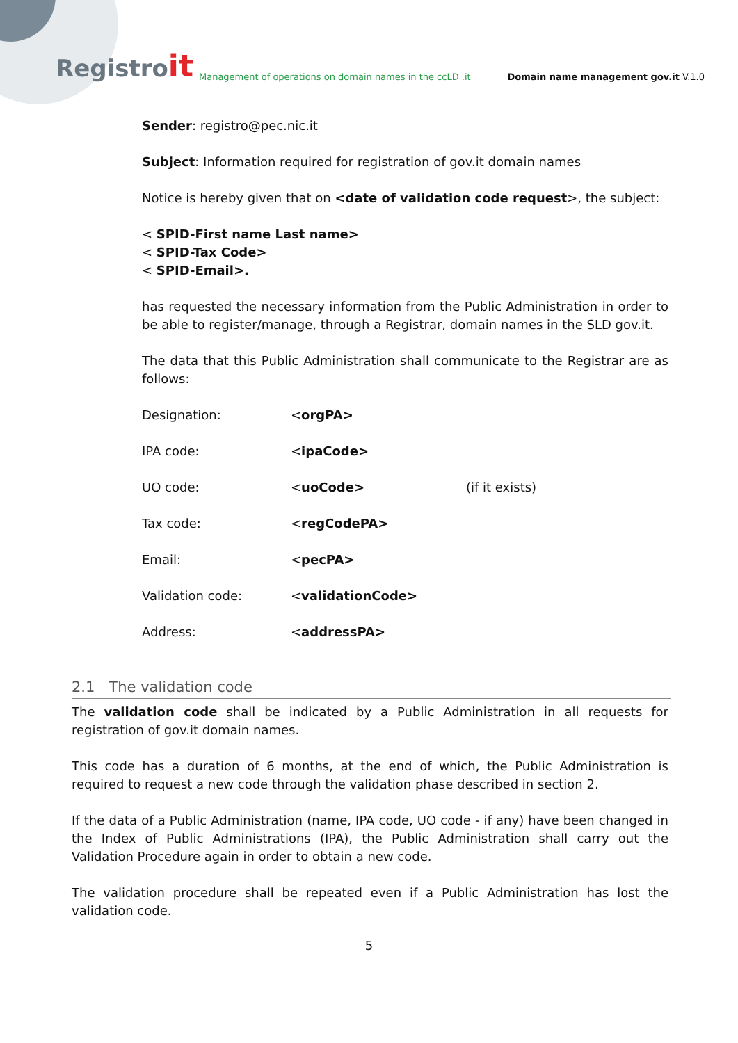Registroit
Management of operations on domain names in the ccLD .it
Domain name management gov.it V.1.0
Sender: registro@pec.nic.it
Subject: Information required for registration of gov.it domain names
Notice is hereby given that on <date of validation code request>, the subject:
< SPID-First name Last name>
< SPID-Tax Code>
< SPID-Email>.
has requested the necessary information from the Public Administration in order to be able to register/manage, through a Registrar, domain names in the SLD gov.it.
The data that this Public Administration shall communicate to the Registrar are as follows:
| Designation: | < orgPA> | |
| IPA code: | < ipaCode> | |
| UO code: | < uoCode> | (if it exists) |
| Tax code: | < regCodePA> | |
| Email: | < pecPA> | |
| Validation code: | < validationCode> | |
| Address: | < addressPA> | |
2.1 The validation code
The validation code shall be indicated by a Public Administration in all requests for registration of gov.it domain names.
This code has a duration of 6 months, at the end of which, the Public Administration is required to request a new code through the validation phase described in section 2.
If the data of a Public Administration (name, IPA code, UO code - if any) have been changed in the Index of Public Administrations (IPA), the Public Administration shall carry out the Validation Procedure again in order to obtain a new code.
The validation procedure shall be repeated even if a Public Administration has lost the validation code.
5